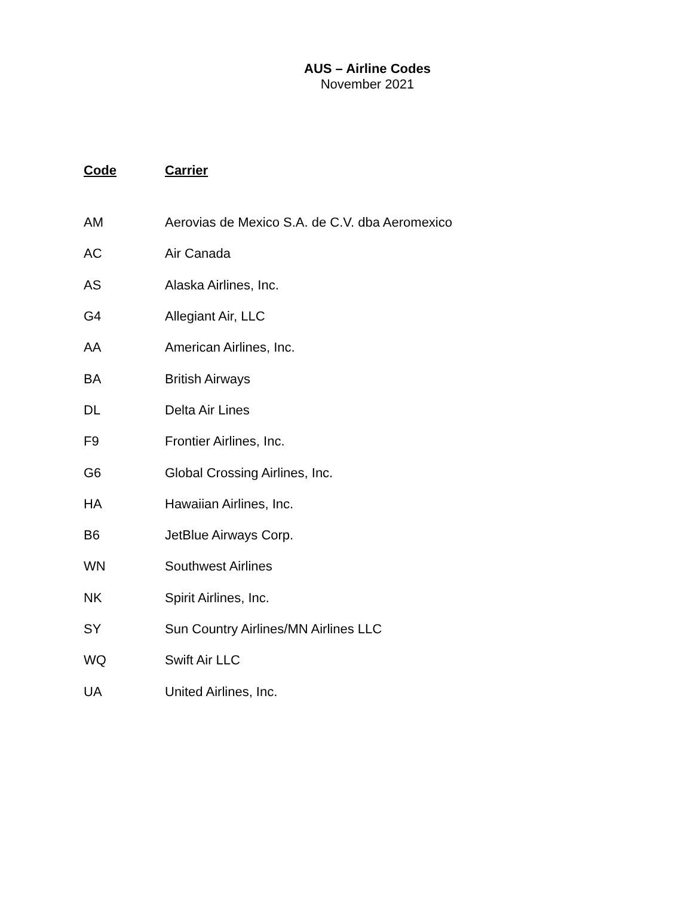AUS – Airline Codes
November 2021
| Code | Carrier |
| --- | --- |
| AM | Aerovias de Mexico S.A. de C.V. dba Aeromexico |
| AC | Air Canada |
| AS | Alaska Airlines, Inc. |
| G4 | Allegiant Air, LLC |
| AA | American Airlines, Inc. |
| BA | British Airways |
| DL | Delta Air Lines |
| F9 | Frontier Airlines, Inc. |
| G6 | Global Crossing Airlines, Inc. |
| HA | Hawaiian Airlines, Inc. |
| B6 | JetBlue Airways Corp. |
| WN | Southwest Airlines |
| NK | Spirit Airlines, Inc. |
| SY | Sun Country Airlines/MN Airlines LLC |
| WQ | Swift Air LLC |
| UA | United Airlines, Inc. |